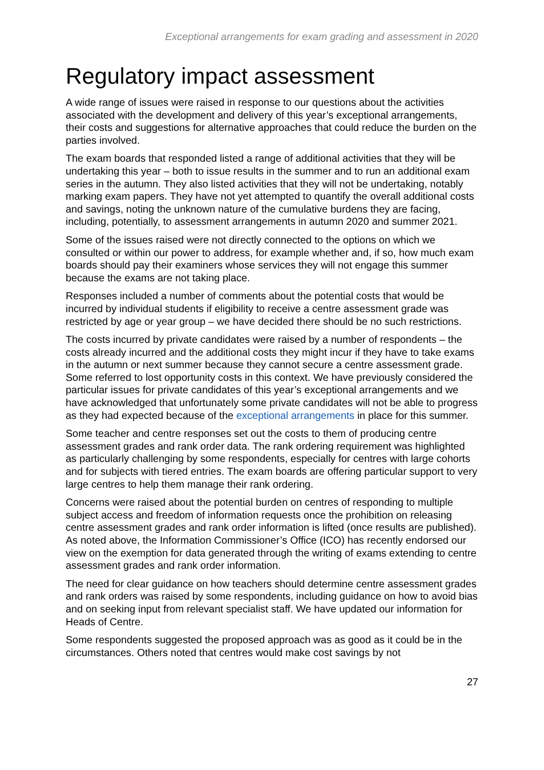Exceptional arrangements for exam grading and assessment in 2020
Regulatory impact assessment
A wide range of issues were raised in response to our questions about the activities associated with the development and delivery of this year’s exceptional arrangements, their costs and suggestions for alternative approaches that could reduce the burden on the parties involved.
The exam boards that responded listed a range of additional activities that they will be undertaking this year – both to issue results in the summer and to run an additional exam series in the autumn. They also listed activities that they will not be undertaking, notably marking exam papers. They have not yet attempted to quantify the overall additional costs and savings, noting the unknown nature of the cumulative burdens they are facing, including, potentially, to assessment arrangements in autumn 2020 and summer 2021.
Some of the issues raised were not directly connected to the options on which we consulted or within our power to address, for example whether and, if so, how much exam boards should pay their examiners whose services they will not engage this summer because the exams are not taking place.
Responses included a number of comments about the potential costs that would be incurred by individual students if eligibility to receive a centre assessment grade was restricted by age or year group – we have decided there should be no such restrictions.
The costs incurred by private candidates were raised by a number of respondents – the costs already incurred and the additional costs they might incur if they have to take exams in the autumn or next summer because they cannot secure a centre assessment grade. Some referred to lost opportunity costs in this context. We have previously considered the particular issues for private candidates of this year’s exceptional arrangements and we have acknowledged that unfortunately some private candidates will not be able to progress as they had expected because of the exceptional arrangements in place for this summer.
Some teacher and centre responses set out the costs to them of producing centre assessment grades and rank order data. The rank ordering requirement was highlighted as particularly challenging by some respondents, especially for centres with large cohorts and for subjects with tiered entries. The exam boards are offering particular support to very large centres to help them manage their rank ordering.
Concerns were raised about the potential burden on centres of responding to multiple subject access and freedom of information requests once the prohibition on releasing centre assessment grades and rank order information is lifted (once results are published). As noted above, the Information Commissioner’s Office (ICO) has recently endorsed our view on the exemption for data generated through the writing of exams extending to centre assessment grades and rank order information.
The need for clear guidance on how teachers should determine centre assessment grades and rank orders was raised by some respondents, including guidance on how to avoid bias and on seeking input from relevant specialist staff. We have updated our information for Heads of Centre.
Some respondents suggested the proposed approach was as good as it could be in the circumstances. Others noted that centres would make cost savings by not
27